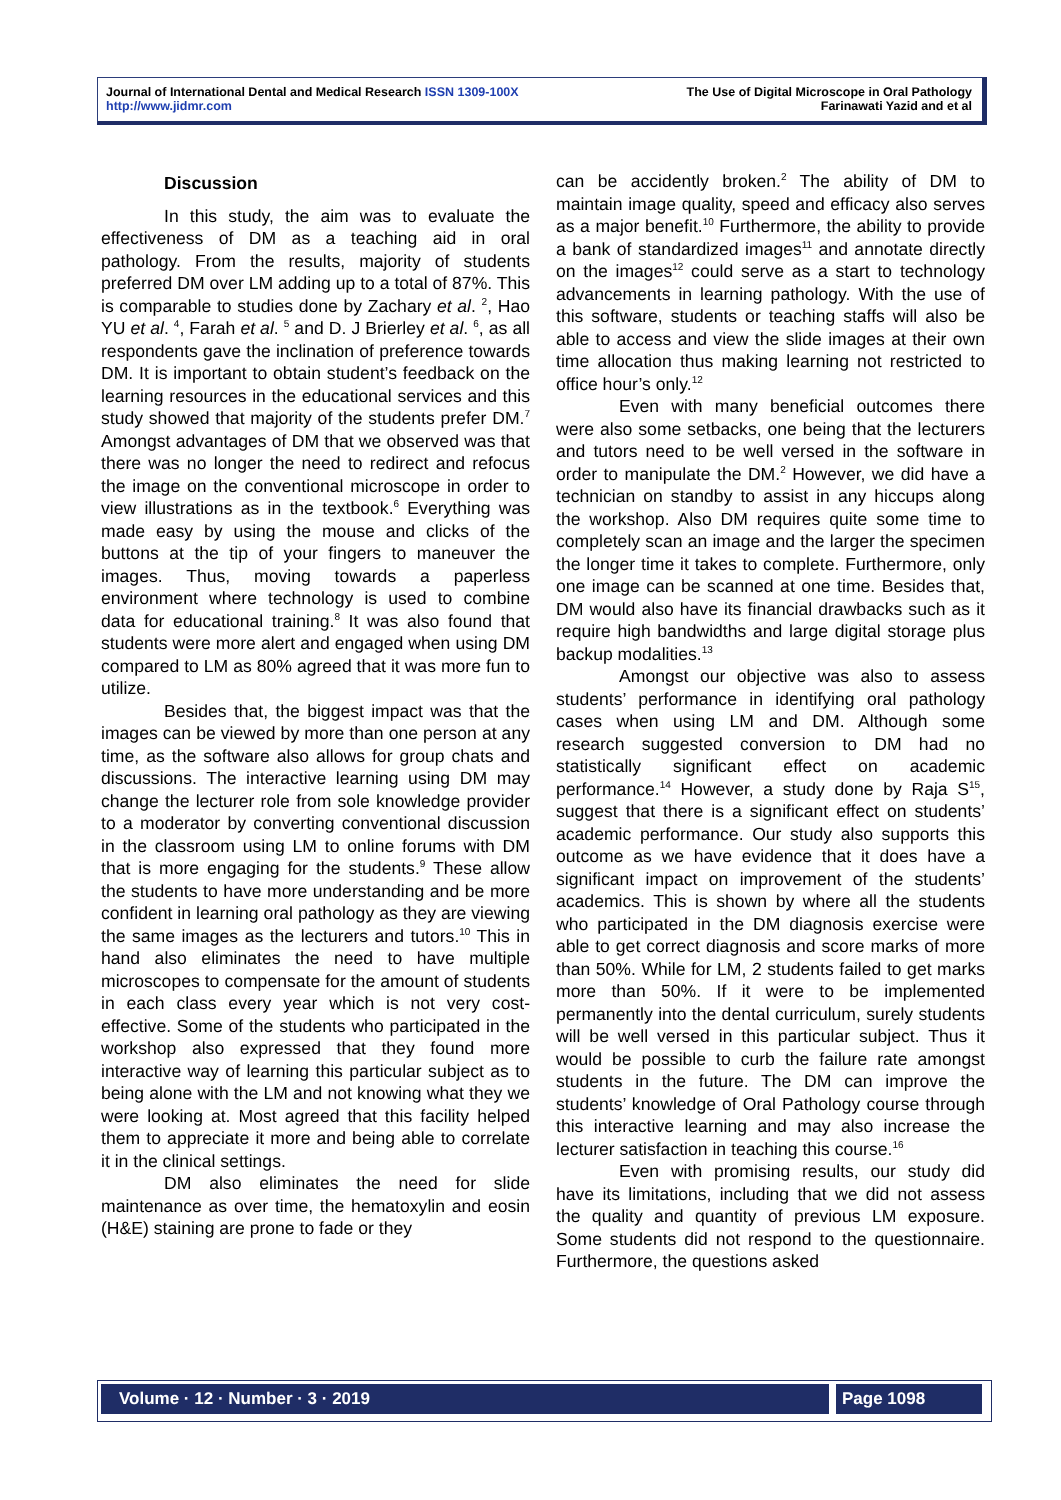Journal of International Dental and Medical Research ISSN 1309-100X
http://www.jidmr.com
The Use of Digital Microscope in Oral Pathology
Farinawati Yazid and et al
Discussion
In this study, the aim was to evaluate the effectiveness of DM as a teaching aid in oral pathology. From the results, majority of students preferred DM over LM adding up to a total of 87%. This is comparable to studies done by Zachary et al. <sup>2</sup>, Hao YU et al. <sup>4</sup>, Farah et al. <sup>5</sup> and D. J Brierley et al. <sup>6</sup>, as all respondents gave the inclination of preference towards DM. It is important to obtain student’s feedback on the learning resources in the educational services and this study showed that majority of the students prefer DM.<sup>7</sup> Amongst advantages of DM that we observed was that there was no longer the need to redirect and refocus the image on the conventional microscope in order to view illustrations as in the textbook.<sup>6</sup> Everything was made easy by using the mouse and clicks of the buttons at the tip of your fingers to maneuver the images. Thus, moving towards a paperless environment where technology is used to combine data for educational training.<sup>8</sup> It was also found that students were more alert and engaged when using DM compared to LM as 80% agreed that it was more fun to utilize.
Besides that, the biggest impact was that the images can be viewed by more than one person at any time, as the software also allows for group chats and discussions. The interactive learning using DM may change the lecturer role from sole knowledge provider to a moderator by converting conventional discussion in the classroom using LM to online forums with DM that is more engaging for the students.<sup>9</sup> These allow the students to have more understanding and be more confident in learning oral pathology as they are viewing the same images as the lecturers and tutors.<sup>10</sup> This in hand also eliminates the need to have multiple microscopes to compensate for the amount of students in each class every year which is not very cost-effective. Some of the students who participated in the workshop also expressed that they found more interactive way of learning this particular subject as to being alone with the LM and not knowing what they we were looking at. Most agreed that this facility helped them to appreciate it more and being able to correlate it in the clinical settings.
DM also eliminates the need for slide maintenance as over time, the hematoxylin and eosin (H&E) staining are prone to fade or they
can be accidently broken.<sup>2</sup> The ability of DM to maintain image quality, speed and efficacy also serves as a major benefit.<sup>10</sup> Furthermore, the ability to provide a bank of standardized images<sup>11</sup> and annotate directly on the images<sup>12</sup> could serve as a start to technology advancements in learning pathology. With the use of this software, students or teaching staffs will also be able to access and view the slide images at their own time allocation thus making learning not restricted to office hour’s only.<sup>12</sup>
Even with many beneficial outcomes there were also some setbacks, one being that the lecturers and tutors need to be well versed in the software in order to manipulate the DM.<sup>2</sup> However, we did have a technician on standby to assist in any hiccups along the workshop. Also DM requires quite some time to completely scan an image and the larger the specimen the longer time it takes to complete. Furthermore, only one image can be scanned at one time. Besides that, DM would also have its financial drawbacks such as it require high bandwidths and large digital storage plus backup modalities.<sup>13</sup>
Amongst our objective was also to assess students’ performance in identifying oral pathology cases when using LM and DM. Although some research suggested conversion to DM had no statistically significant effect on academic performance.<sup>14</sup> However, a study done by Raja S<sup>15</sup>, suggest that there is a significant effect on students’ academic performance. Our study also supports this outcome as we have evidence that it does have a significant impact on improvement of the students’ academics. This is shown by where all the students who participated in the DM diagnosis exercise were able to get correct diagnosis and score marks of more than 50%. While for LM, 2 students failed to get marks more than 50%. If it were to be implemented permanently into the dental curriculum, surely students will be well versed in this particular subject. Thus it would be possible to curb the failure rate amongst students in the future. The DM can improve the students’ knowledge of Oral Pathology course through this interactive learning and may also increase the lecturer satisfaction in teaching this course.<sup>16</sup>
Even with promising results, our study did have its limitations, including that we did not assess the quality and quantity of previous LM exposure. Some students did not respond to the questionnaire. Furthermore, the questions asked
Volume · 12 · Number · 3 · 2019 Page 1098